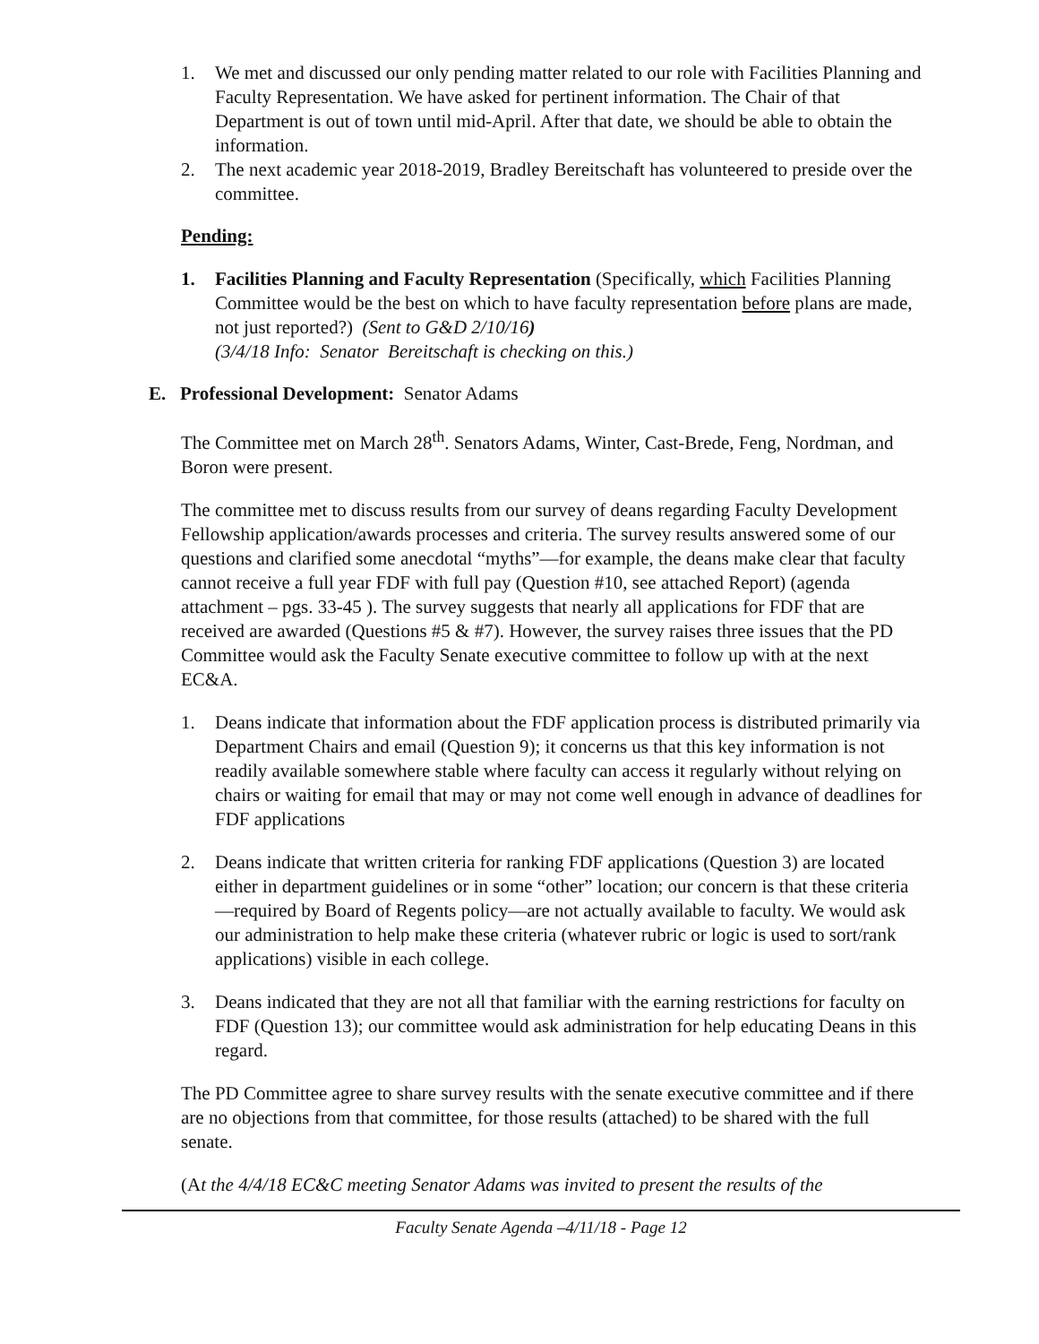1. We met and discussed our only pending matter related to our role with Facilities Planning and Faculty Representation. We have asked for pertinent information. The Chair of that Department is out of town until mid-April. After that date, we should be able to obtain the information.
2. The next academic year 2018-2019, Bradley Bereitschaft has volunteered to preside over the committee.
Pending:
1. Facilities Planning and Faculty Representation (Specifically, which Facilities Planning Committee would be the best on which to have faculty representation before plans are made, not just reported?) (Sent to G&D 2/10/16)
(3/4/18 Info: Senator Bereitschaft is checking on this.)
E. Professional Development: Senator Adams
The Committee met on March 28<sup>th</sup>. Senators Adams, Winter, Cast-Brede, Feng, Nordman, and Boron were present.
The committee met to discuss results from our survey of deans regarding Faculty Development Fellowship application/awards processes and criteria. The survey results answered some of our questions and clarified some anecdotal “myths”—for example, the deans make clear that faculty cannot receive a full year FDF with full pay (Question #10, see attached Report) (agenda attachment – pgs. 33-45 ). The survey suggests that nearly all applications for FDF that are received are awarded (Questions #5 & #7). However, the survey raises three issues that the PD Committee would ask the Faculty Senate executive committee to follow up with at the next EC&A.
1. Deans indicate that information about the FDF application process is distributed primarily via Department Chairs and email (Question 9); it concerns us that this key information is not readily available somewhere stable where faculty can access it regularly without relying on chairs or waiting for email that may or may not come well enough in advance of deadlines for FDF applications
2. Deans indicate that written criteria for ranking FDF applications (Question 3) are located either in department guidelines or in some “other” location; our concern is that these criteria—required by Board of Regents policy—are not actually available to faculty. We would ask our administration to help make these criteria (whatever rubric or logic is used to sort/rank applications) visible in each college.
3. Deans indicated that they are not all that familiar with the earning restrictions for faculty on FDF (Question 13); our committee would ask administration for help educating Deans in this regard.
The PD Committee agree to share survey results with the senate executive committee and if there are no objections from that committee, for those results (attached) to be shared with the full senate.
(At the 4/4/18 EC&C meeting Senator Adams was invited to present the results of the
Faculty Senate Agenda –4/11/18 - Page 12